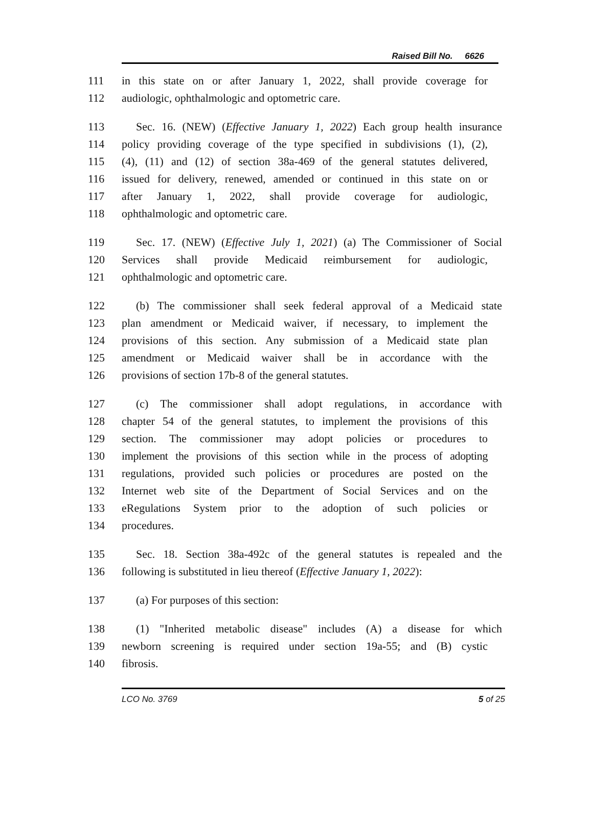Raised Bill No. 6626
111 in this state on or after January 1, 2022, shall provide coverage for
112 audiologic, ophthalmologic and optometric care.
113 Sec. 16. (NEW) (Effective January 1, 2022) Each group health insurance
114 policy providing coverage of the type specified in subdivisions (1), (2),
115 (4), (11) and (12) of section 38a-469 of the general statutes delivered,
116 issued for delivery, renewed, amended or continued in this state on or
117 after January 1, 2022, shall provide coverage for audiologic,
118 ophthalmologic and optometric care.
119 Sec. 17. (NEW) (Effective July 1, 2021) (a) The Commissioner of Social
120 Services shall provide Medicaid reimbursement for audiologic,
121 ophthalmologic and optometric care.
122 (b) The commissioner shall seek federal approval of a Medicaid state
123 plan amendment or Medicaid waiver, if necessary, to implement the
124 provisions of this section. Any submission of a Medicaid state plan
125 amendment or Medicaid waiver shall be in accordance with the
126 provisions of section 17b-8 of the general statutes.
127 (c) The commissioner shall adopt regulations, in accordance with
128 chapter 54 of the general statutes, to implement the provisions of this
129 section. The commissioner may adopt policies or procedures to
130 implement the provisions of this section while in the process of adopting
131 regulations, provided such policies or procedures are posted on the
132 Internet web site of the Department of Social Services and on the
133 eRegulations System prior to the adoption of such policies or
134 procedures.
135 Sec. 18. Section 38a-492c of the general statutes is repealed and the
136 following is substituted in lieu thereof (Effective January 1, 2022):
137 (a) For purposes of this section:
138 (1) "Inherited metabolic disease" includes (A) a disease for which
139 newborn screening is required under section 19a-55; and (B) cystic
140 fibrosis.
LCO No. 3769 5 of 25